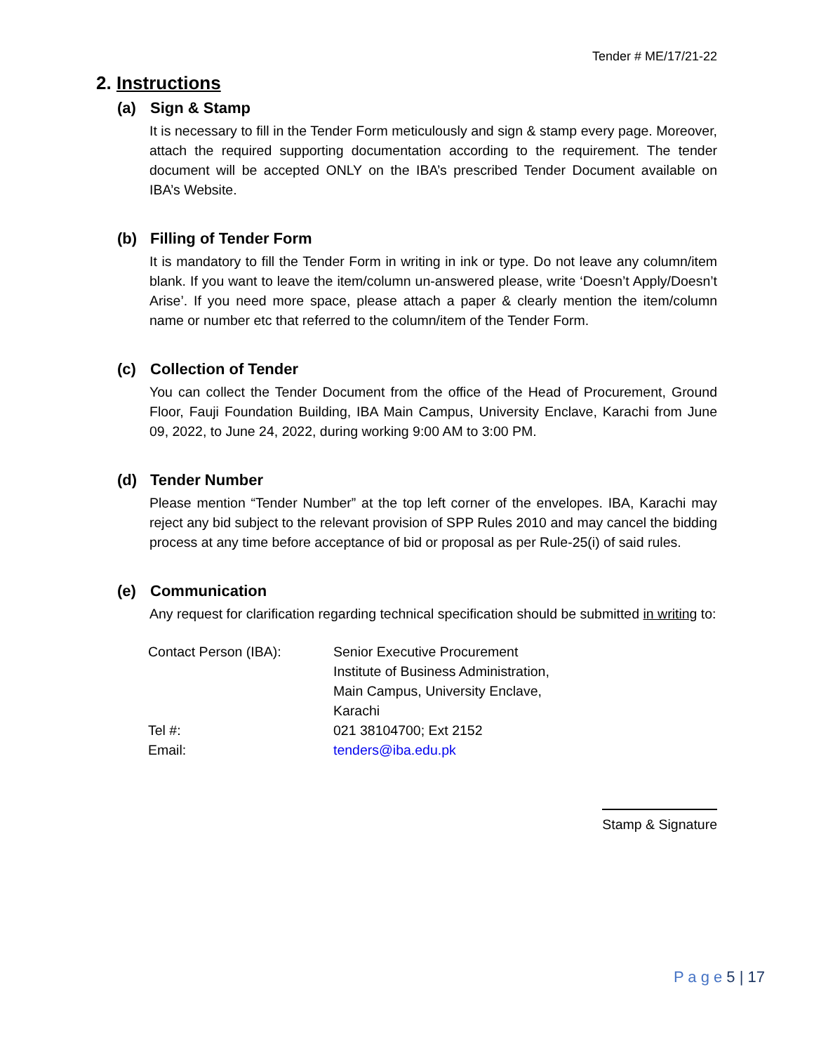Tender # ME/17/21-22
2. Instructions
(a) Sign & Stamp
It is necessary to fill in the Tender Form meticulously and sign & stamp every page. Moreover, attach the required supporting documentation according to the requirement. The tender document will be accepted ONLY on the IBA’s prescribed Tender Document available on IBA’s Website.
(b) Filling of Tender Form
It is mandatory to fill the Tender Form in writing in ink or type. Do not leave any column/item blank. If you want to leave the item/column un-answered please, write ‘Doesn’t Apply/Doesn’t Arise’. If you need more space, please attach a paper & clearly mention the item/column name or number etc that referred to the column/item of the Tender Form.
(c) Collection of Tender
You can collect the Tender Document from the office of the Head of Procurement, Ground Floor, Fauji Foundation Building, IBA Main Campus, University Enclave, Karachi from June 09, 2022, to June 24, 2022, during working 9:00 AM to 3:00 PM.
(d) Tender Number
Please mention “Tender Number” at the top left corner of the envelopes. IBA, Karachi may reject any bid subject to the relevant provision of SPP Rules 2010 and may cancel the bidding process at any time before acceptance of bid or proposal as per Rule-25(i) of said rules.
(e) Communication
Any request for clarification regarding technical specification should be submitted in writing to:
| Contact Person (IBA): | Senior Executive Procurement Institute of Business Administration, Main Campus, University Enclave, Karachi |
| Tel #: | 021 38104700; Ext 2152 |
| Email: | tenders@iba.edu.pk |
Stamp & Signature
P a g e 5 | 17